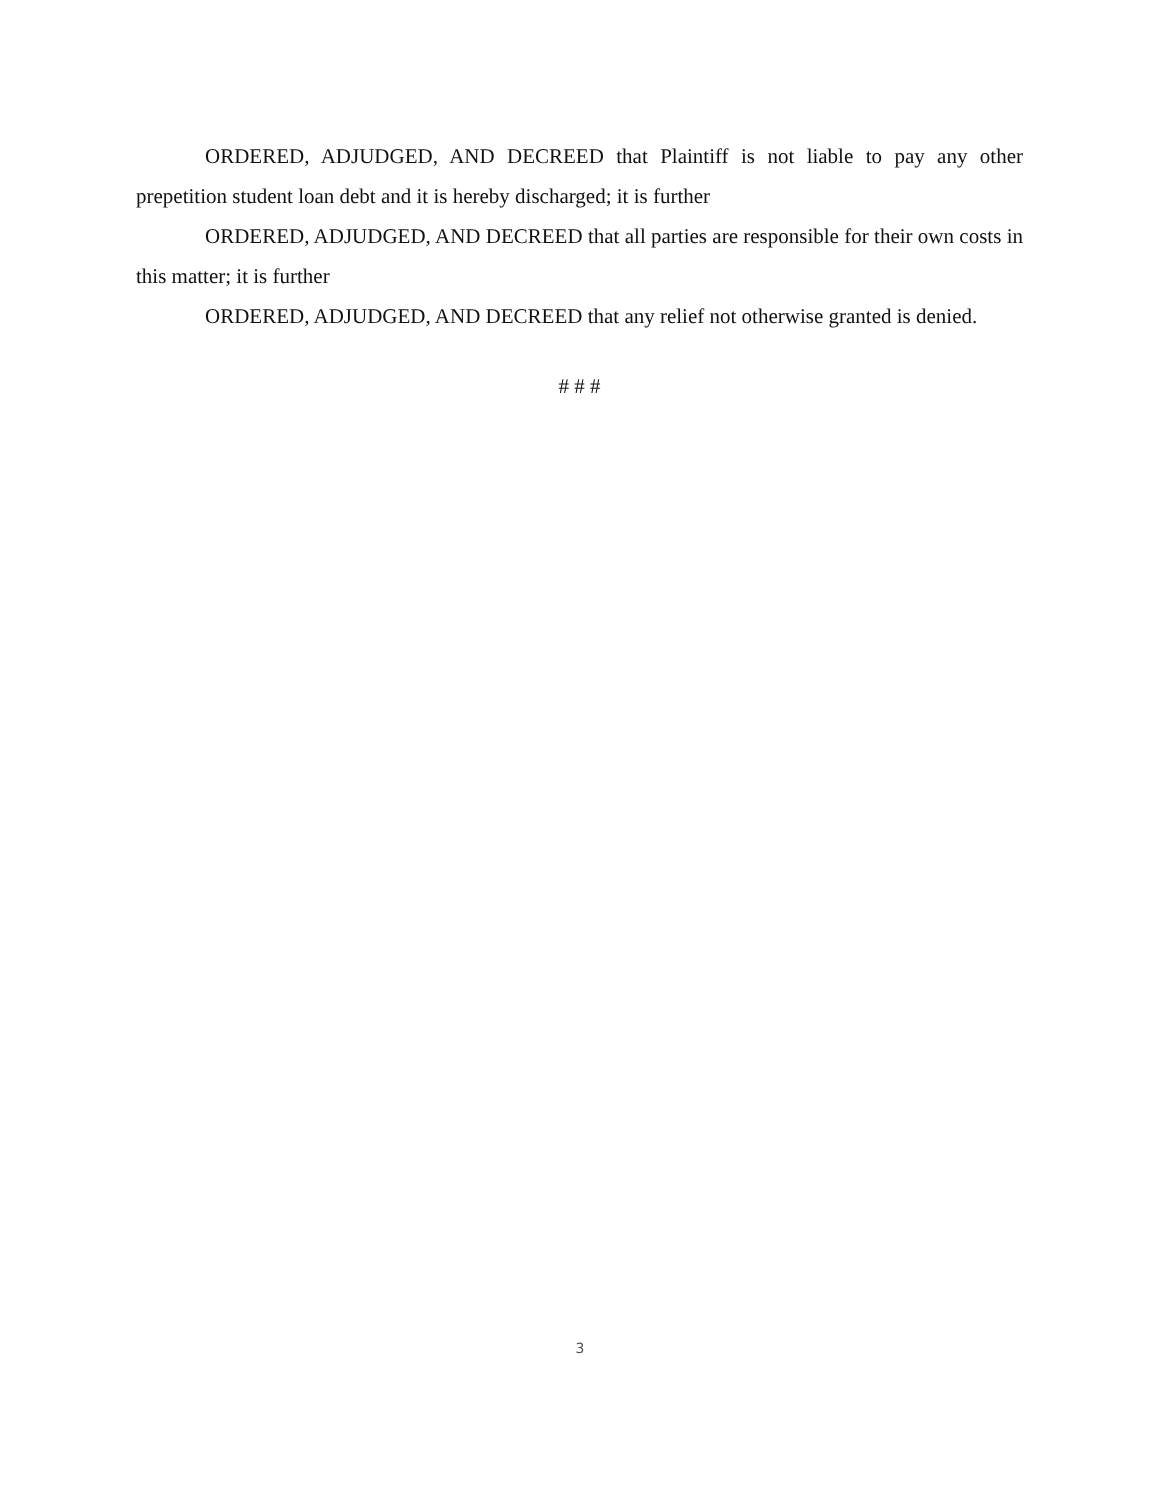ORDERED, ADJUDGED, AND DECREED that Plaintiff is not liable to pay any other prepetition student loan debt and it is hereby discharged; it is further
ORDERED, ADJUDGED, AND DECREED that all parties are responsible for their own costs in this matter; it is further
ORDERED, ADJUDGED, AND DECREED that any relief not otherwise granted is denied.
# # #
3